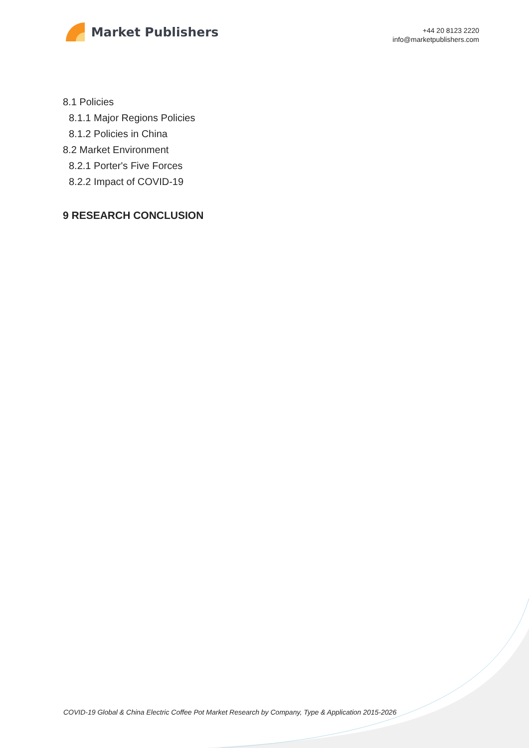Market Publishers
+44 20 8123 2220
info@marketpublishers.com
8.1 Policies
8.1.1 Major Regions Policies
8.1.2 Policies in China
8.2 Market Environment
8.2.1 Porter's Five Forces
8.2.2 Impact of COVID-19
9 RESEARCH CONCLUSION
COVID-19 Global & China Electric Coffee Pot Market Research by Company, Type & Application 2015-2026